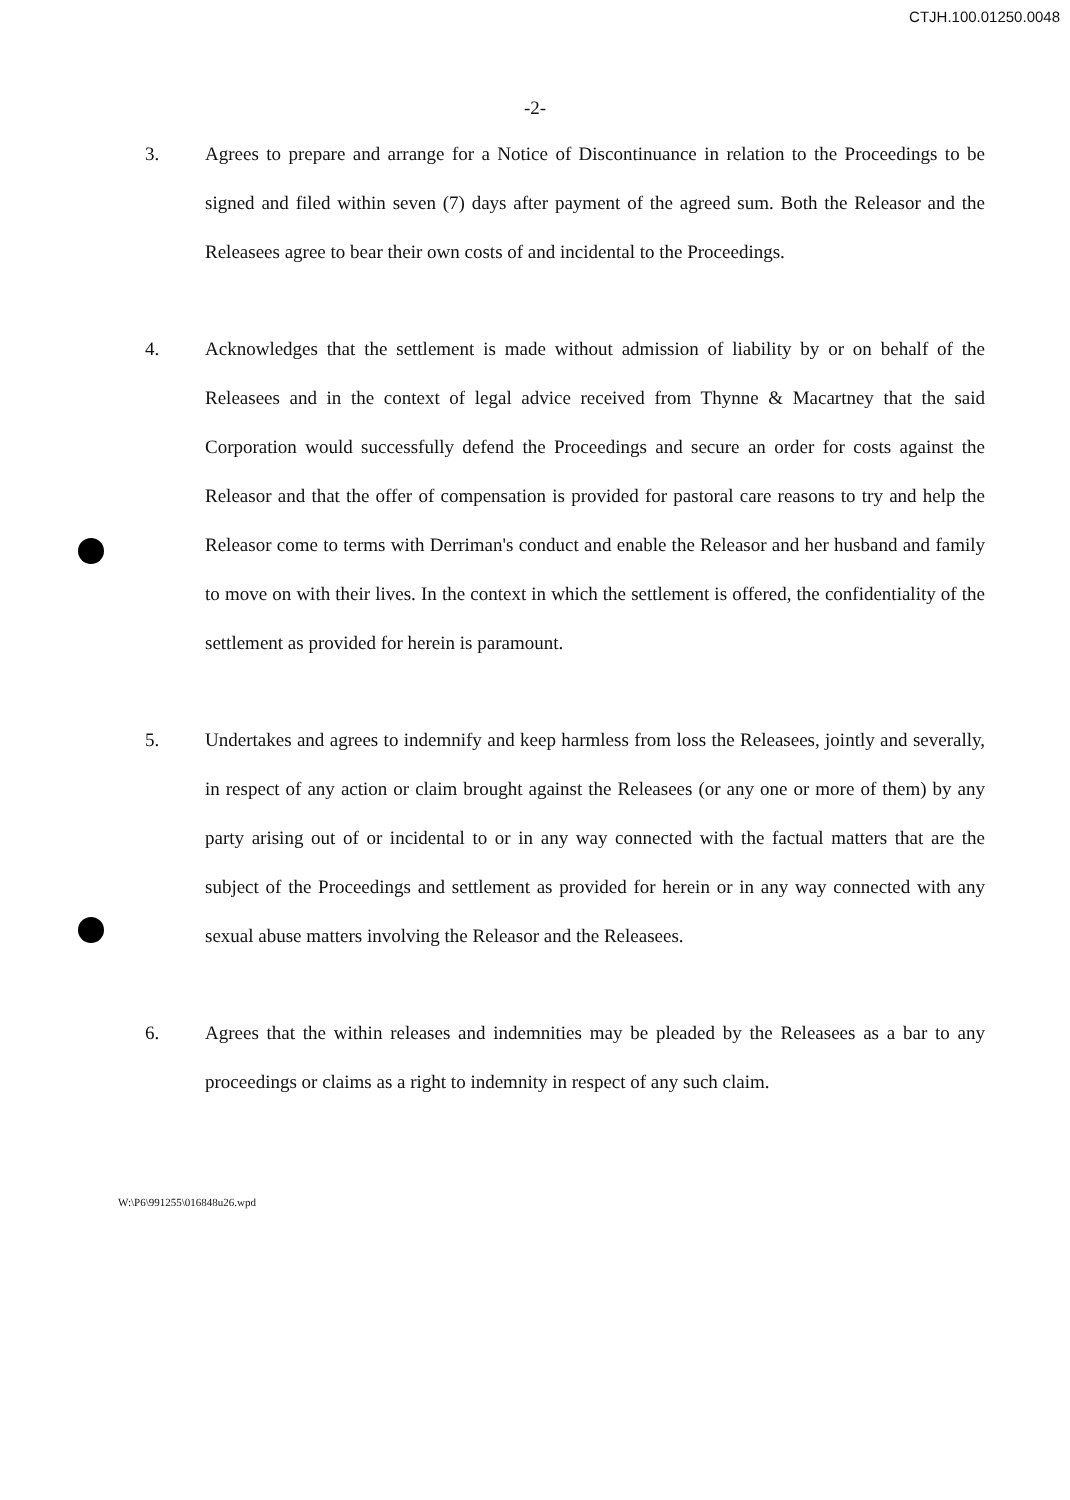CTJH.100.01250.0048
-2-
3. Agrees to prepare and arrange for a Notice of Discontinuance in relation to the Proceedings to be signed and filed within seven (7) days after payment of the agreed sum. Both the Releasor and the Releasees agree to bear their own costs of and incidental to the Proceedings.
4. Acknowledges that the settlement is made without admission of liability by or on behalf of the Releasees and in the context of legal advice received from Thynne & Macartney that the said Corporation would successfully defend the Proceedings and secure an order for costs against the Releasor and that the offer of compensation is provided for pastoral care reasons to try and help the Releasor come to terms with Derriman's conduct and enable the Releasor and her husband and family to move on with their lives. In the context in which the settlement is offered, the confidentiality of the settlement as provided for herein is paramount.
5. Undertakes and agrees to indemnify and keep harmless from loss the Releasees, jointly and severally, in respect of any action or claim brought against the Releasees (or any one or more of them) by any party arising out of or incidental to or in any way connected with the factual matters that are the subject of the Proceedings and settlement as provided for herein or in any way connected with any sexual abuse matters involving the Releasor and the Releasees.
6. Agrees that the within releases and indemnities may be pleaded by the Releasees as a bar to any proceedings or claims as a right to indemnity in respect of any such claim.
W:\P6\991255\016848u26.wpd